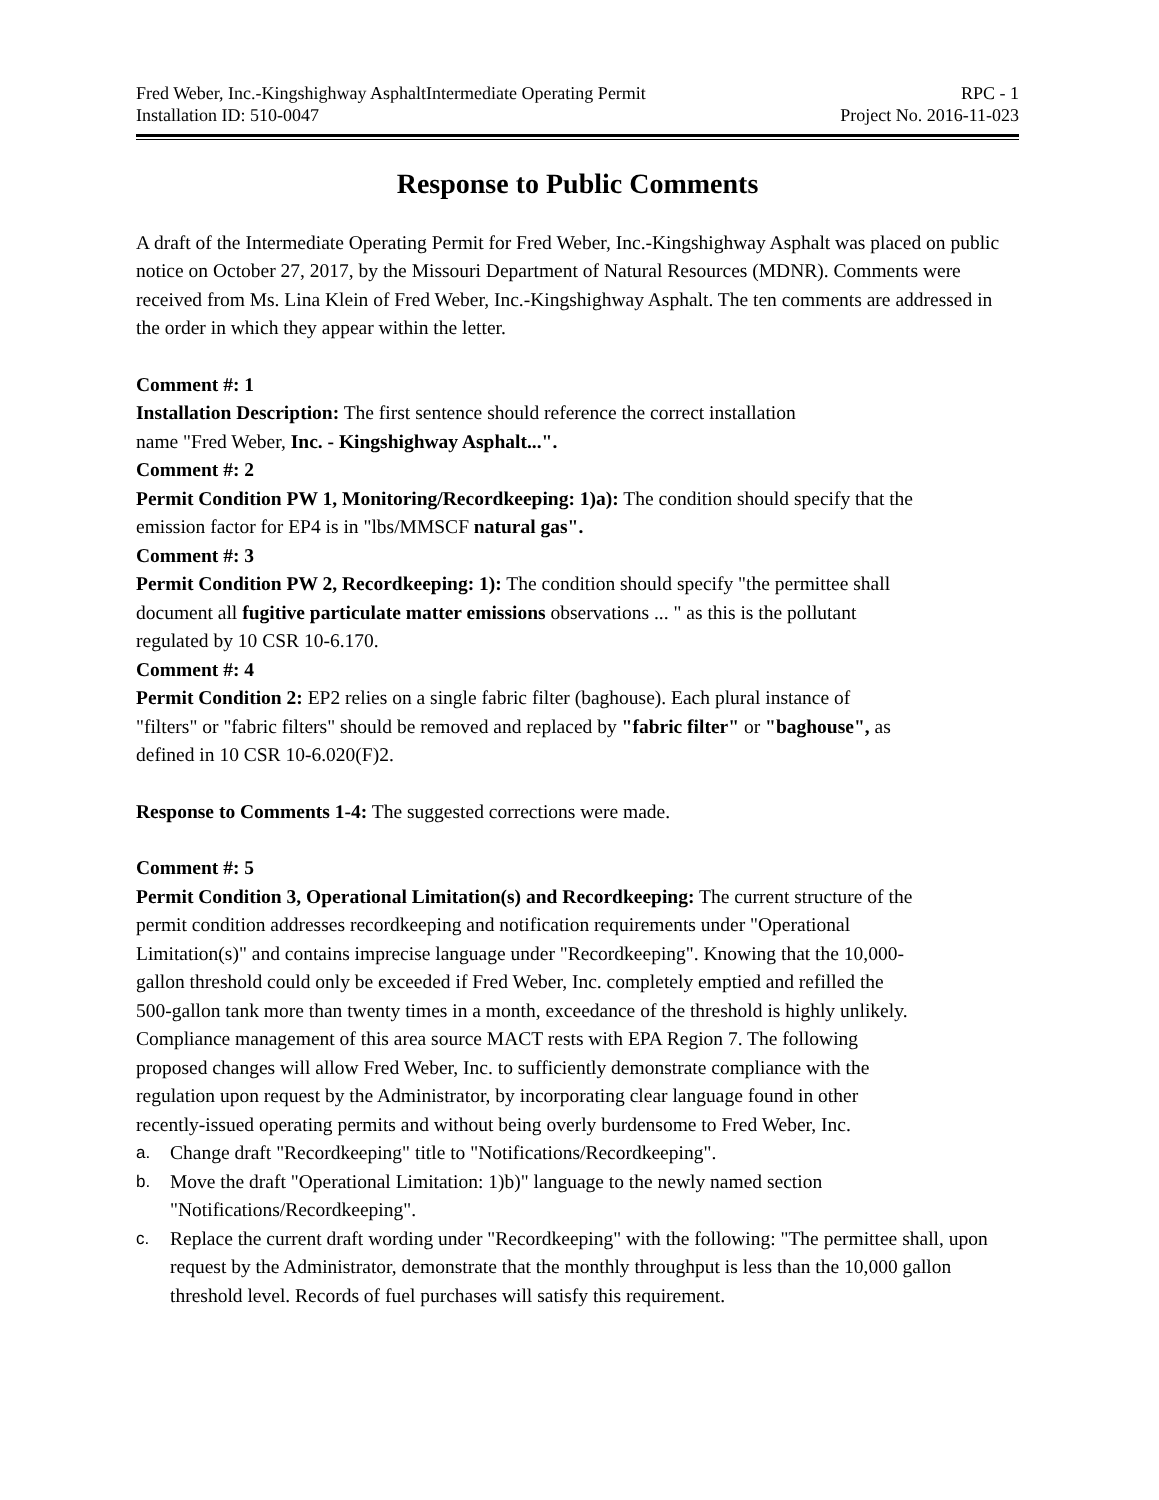Fred Weber, Inc.-Kingshighway AsphaltIntermediate Operating Permit RPC - 1
Installation ID: 510-0047 Project No. 2016-11-023
Response to Public Comments
A draft of the Intermediate Operating Permit for Fred Weber, Inc.-Kingshighway Asphalt was placed on public notice on October 27, 2017, by the Missouri Department of Natural Resources (MDNR). Comments were received from Ms. Lina Klein of Fred Weber, Inc.-Kingshighway Asphalt. The ten comments are addressed in the order in which they appear within the letter.
Comment #: 1
Installation Description: The first sentence should reference the correct installation name "Fred Weber, Inc. - Kingshighway Asphalt...".
Comment #: 2
Permit Condition PW 1, Monitoring/Recordkeeping: 1)a): The condition should specify that the emission factor for EP4 is in "lbs/MMSCF natural gas".
Comment #: 3
Permit Condition PW 2, Recordkeeping: 1): The condition should specify "the permittee shall document all fugitive particulate matter emissions observations ... " as this is the pollutant regulated by 10 CSR 10-6.170.
Comment #: 4
Permit Condition 2: EP2 relies on a single fabric filter (baghouse). Each plural instance of "filters" or "fabric filters" should be removed and replaced by "fabric filter" or "baghouse", as defined in 10 CSR 10-6.020(F)2.
Response to Comments 1-4: The suggested corrections were made.
Comment #: 5
Permit Condition 3, Operational Limitation(s) and Recordkeeping: The current structure of the permit condition addresses recordkeeping and notification requirements under "Operational Limitation(s)" and contains imprecise language under "Recordkeeping". Knowing that the 10,000-gallon threshold could only be exceeded if Fred Weber, Inc. completely emptied and refilled the 500-gallon tank more than twenty times in a month, exceedance of the threshold is highly unlikely. Compliance management of this area source MACT rests with EPA Region 7. The following proposed changes will allow Fred Weber, Inc. to sufficiently demonstrate compliance with the regulation upon request by the Administrator, by incorporating clear language found in other recently-issued operating permits and without being overly burdensome to Fred Weber, Inc.
a. Change draft "Recordkeeping" title to "Notifications/Recordkeeping".
b. Move the draft "Operational Limitation: 1)b)" language to the newly named section "Notifications/Recordkeeping".
c. Replace the current draft wording under "Recordkeeping" with the following: "The permittee shall, upon request by the Administrator, demonstrate that the monthly throughput is less than the 10,000 gallon threshold level. Records of fuel purchases will satisfy this requirement.